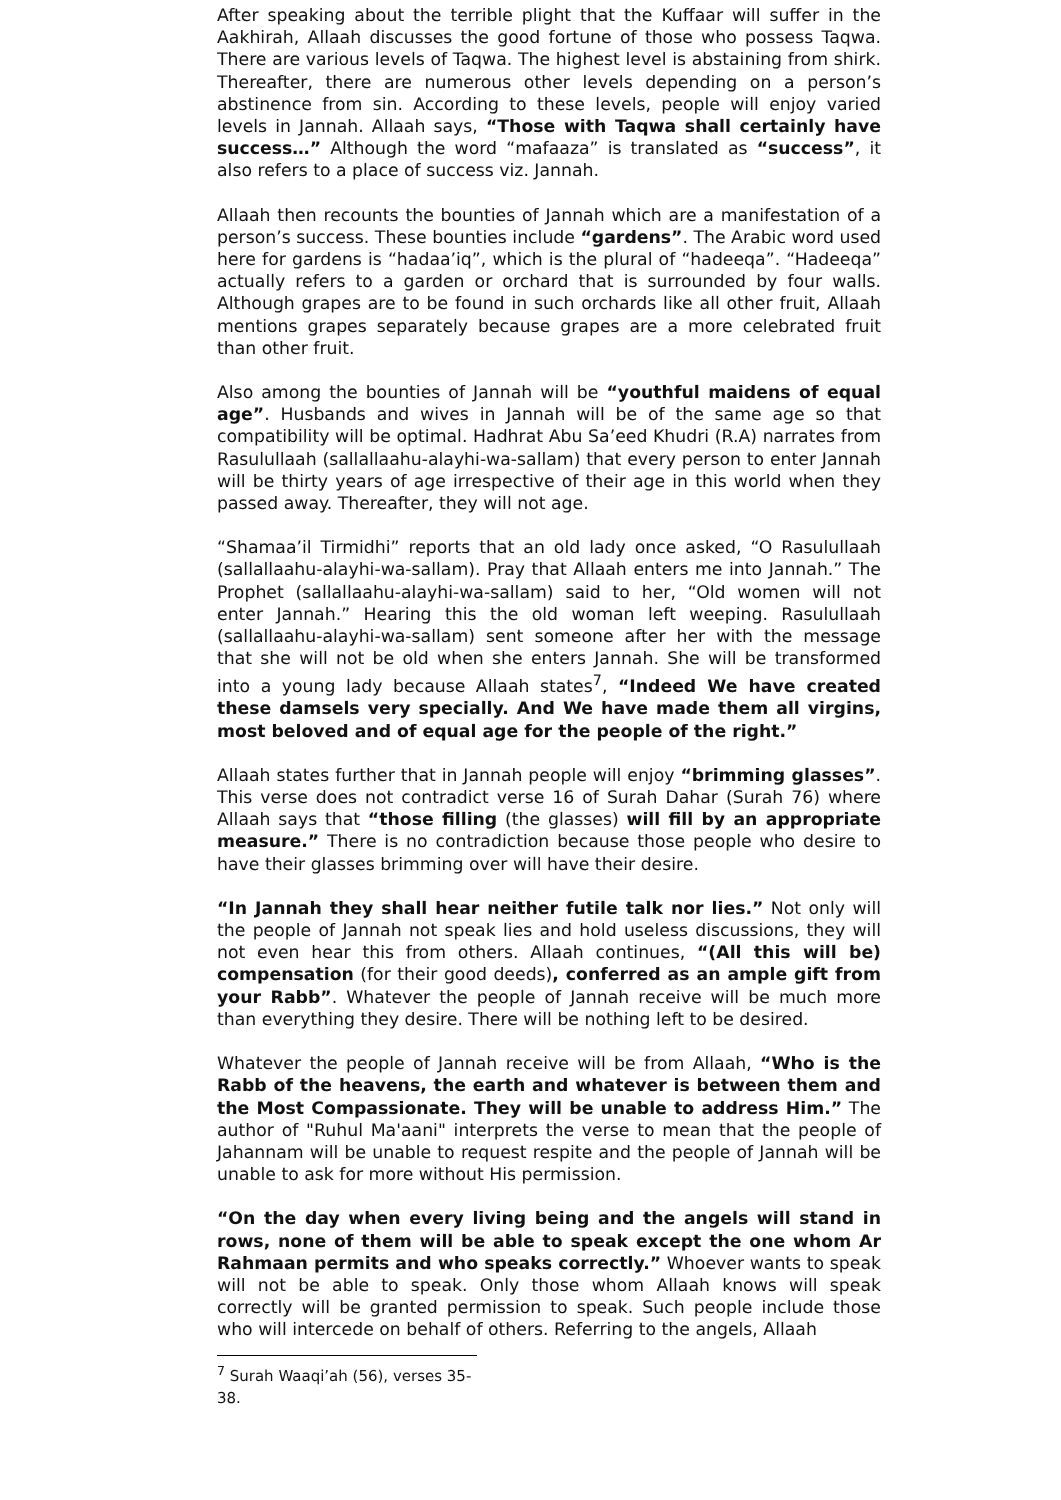After speaking about the terrible plight that the Kuffaar will suffer in the Aakhirah, Allaah discusses the good fortune of those who possess Taqwa. There are various levels of Taqwa. The highest level is abstaining from shirk. Thereafter, there are numerous other levels depending on a person’s abstinence from sin. According to these levels, people will enjoy varied levels in Jannah. Allaah says, “Those with Taqwa shall certainly have success…” Although the word “mafaaza” is translated as “success”, it also refers to a place of success viz. Jannah.
Allaah then recounts the bounties of Jannah which are a manifestation of a person’s success. These bounties include “gardens”. The Arabic word used here for gardens is “hadaa’iq”, which is the plural of “hadeeqa”. “Hadeeqa” actually refers to a garden or orchard that is surrounded by four walls. Although grapes are to be found in such orchards like all other fruit, Allaah mentions grapes separately because grapes are a more celebrated fruit than other fruit.
Also among the bounties of Jannah will be “youthful maidens of equal age”. Husbands and wives in Jannah will be of the same age so that compatibility will be optimal. Hadhrat Abu Sa’eed Khudri (R.A) narrates from Rasulullaah (sallallaahu-alayhi-wa-sallam) that every person to enter Jannah will be thirty years of age irrespective of their age in this world when they passed away. Thereafter, they will not age.
“Shamaa’il Tirmidhi” reports that an old lady once asked, “O Rasulullaah (sallallaahu-alayhi-wa-sallam). Pray that Allaah enters me into Jannah.” The Prophet (sallallaahu-alayhi-wa-sallam) said to her, “Old women will not enter Jannah.” Hearing this the old woman left weeping. Rasulullaah (sallallaahu-alayhi-wa-sallam) sent someone after her with the message that she will not be old when she enters Jannah. She will be transformed into a young lady because Allaah states<sup>7</sup>, “Indeed We have created these damsels very specially. And We have made them all virgins, most beloved and of equal age for the people of the right.”
Allaah states further that in Jannah people will enjoy “brimming glasses”. This verse does not contradict verse 16 of Surah Dahar (Surah 76) where Allaah says that “those filling (the glasses) will fill by an appropriate measure.” There is no contradiction because those people who desire to have their glasses brimming over will have their desire.
“In Jannah they shall hear neither futile talk nor lies.” Not only will the people of Jannah not speak lies and hold useless discussions, they will not even hear this from others. Allaah continues, “(All this will be) compensation (for their good deeds), conferred as an ample gift from your Rabb”. Whatever the people of Jannah receive will be much more than everything they desire. There will be nothing left to be desired.
Whatever the people of Jannah receive will be from Allaah, “Who is the Rabb of the heavens, the earth and whatever is between them and the Most Compassionate. They will be unable to address Him.” The author of "Ruhul Ma'aani" interprets the verse to mean that the people of Jahannam will be unable to request respite and the people of Jannah will be unable to ask for more without His permission.
“On the day when every living being and the angels will stand in rows, none of them will be able to speak except the one whom Ar Rahmaan permits and who speaks correctly.” Whoever wants to speak will not be able to speak. Only those whom Allaah knows will speak correctly will be granted permission to speak. Such people include those who will intercede on behalf of others. Referring to the angels, Allaah
<sup>7</sup> Surah Waaqi’ah (56), verses 35-38.